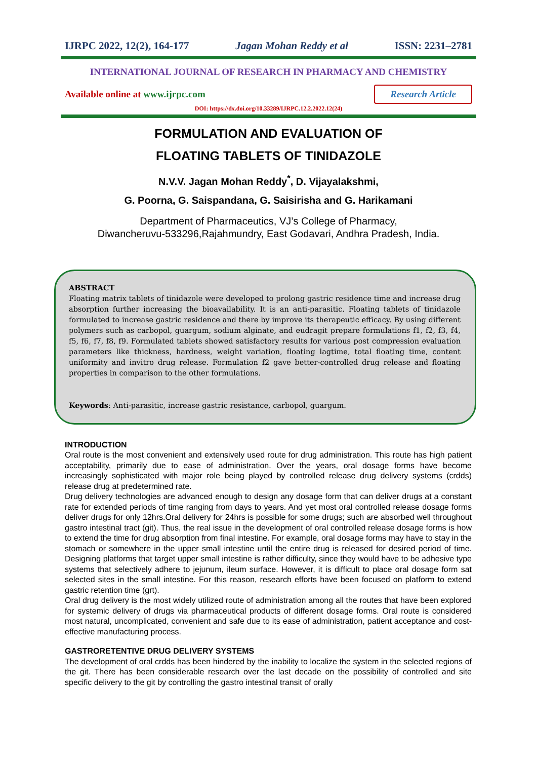IJRPC 2022, 12(2), 164-177 Jagan Mohan Reddy et al ISSN: 2231–2781
INTERNATIONAL JOURNAL OF RESEARCH IN PHARMACY AND CHEMISTRY
Available online at www.ijrpc.com Research Article
DOI: https://dx.doi.org/10.33289/IJRPC.12.2.2022.12(24)
FORMULATION AND EVALUATION OF
FLOATING TABLETS OF TINIDAZOLE
N.V.V. Jagan Mohan Reddy<sup>*</sup>, D. Vijayalakshmi,
G. Poorna, G. Saispandana, G. Saisirisha and G. Harikamani
Department of Pharmaceutics, VJ’s College of Pharmacy,
Diwancheruvu-533296,Rajahmundry, East Godavari, Andhra Pradesh, India.
ABSTRACT
Floating matrix tablets of tinidazole were developed to prolong gastric residence time and increase drug absorption further increasing the bioavailability. It is an anti-parasitic. Floating tablets of tinidazole formulated to increase gastric residence and there by improve its therapeutic efficacy. By using different polymers such as carbopol, guargum, sodium alginate, and eudragit prepare formulations f1, f2, f3, f4, f5, f6, f7, f8, f9. Formulated tablets showed satisfactory results for various post compression evaluation parameters like thickness, hardness, weight variation, floating lagtime, total floating time, content uniformity and invitro drug release. Formulation f2 gave better-controlled drug release and floating properties in comparison to the other formulations.
Keywords: Anti-parasitic, increase gastric resistance, carbopol, guargum.
INTRODUCTION
Oral route is the most convenient and extensively used route for drug administration. This route has high patient acceptability, primarily due to ease of administration. Over the years, oral dosage forms have become increasingly sophisticated with major role being played by controlled release drug delivery systems (crdds) release drug at predetermined rate.
Drug delivery technologies are advanced enough to design any dosage form that can deliver drugs at a constant rate for extended periods of time ranging from days to years. And yet most oral controlled release dosage forms deliver drugs for only 12hrs.Oral delivery for 24hrs is possible for some drugs; such are absorbed well throughout gastro intestinal tract (git). Thus, the real issue in the development of oral controlled release dosage forms is how to extend the time for drug absorption from final intestine. For example, oral dosage forms may have to stay in the stomach or somewhere in the upper small intestine until the entire drug is released for desired period of time. Designing platforms that target upper small intestine is rather difficulty, since they would have to be adhesive type systems that selectively adhere to jejunum, ileum surface. However, it is difficult to place oral dosage form sat selected sites in the small intestine. For this reason, research efforts have been focused on platform to extend gastric retention time (grt).
Oral drug delivery is the most widely utilized route of administration among all the routes that have been explored for systemic delivery of drugs via pharmaceutical products of different dosage forms. Oral route is considered most natural, uncomplicated, convenient and safe due to its ease of administration, patient acceptance and cost-effective manufacturing process.
GASTRORETENTIVE DRUG DELIVERY SYSTEMS
The development of oral crdds has been hindered by the inability to localize the system in the selected regions of the git. There has been considerable research over the last decade on the possibility of controlled and site specific delivery to the git by controlling the gastro intestinal transit of orally